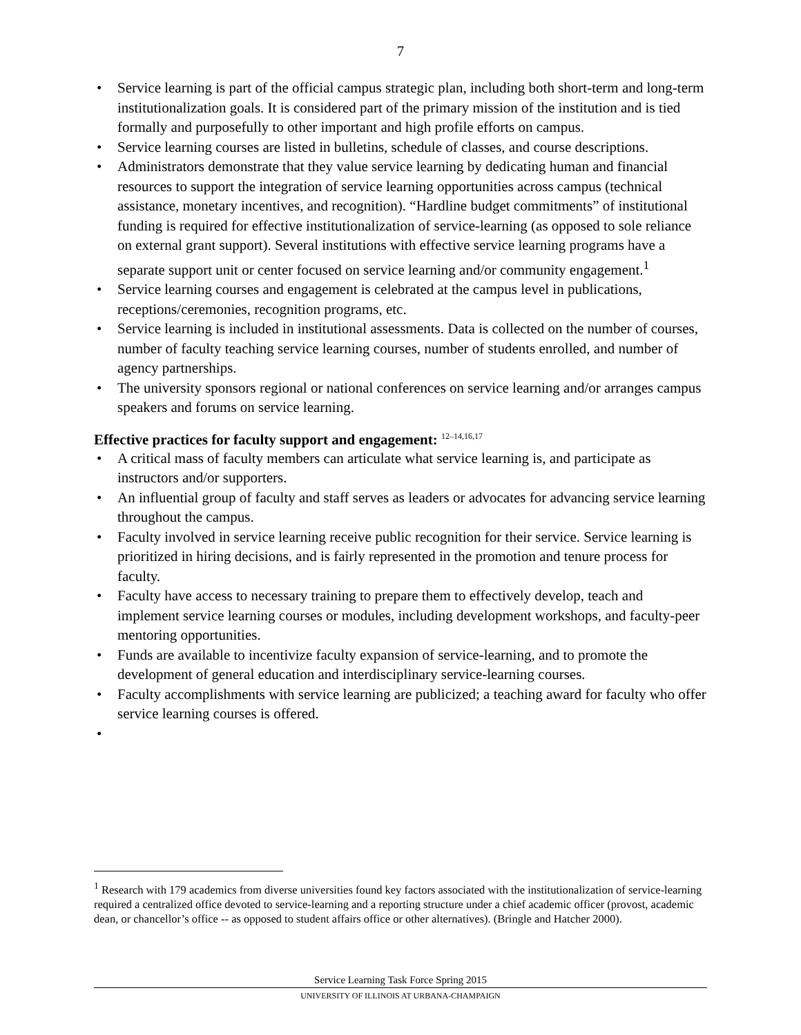7
• Service learning is part of the official campus strategic plan, including both short-term and long-term institutionalization goals. It is considered part of the primary mission of the institution and is tied formally and purposefully to other important and high profile efforts on campus.
• Service learning courses are listed in bulletins, schedule of classes, and course descriptions.
• Administrators demonstrate that they value service learning by dedicating human and financial resources to support the integration of service learning opportunities across campus (technical assistance, monetary incentives, and recognition). “Hardline budget commitments” of institutional funding is required for effective institutionalization of service-learning (as opposed to sole reliance on external grant support). Several institutions with effective service learning programs have a separate support unit or center focused on service learning and/or community engagement.<sup>1</sup>
• Service learning courses and engagement is celebrated at the campus level in publications, receptions/ceremonies, recognition programs, etc.
• Service learning is included in institutional assessments. Data is collected on the number of courses, number of faculty teaching service learning courses, number of students enrolled, and number of agency partnerships.
• The university sponsors regional or national conferences on service learning and/or arranges campus speakers and forums on service learning.
Effective practices for faculty support and engagement: <sup>12–14,16,17</sup>
• A critical mass of faculty members can articulate what service learning is, and participate as instructors and/or supporters.
• An influential group of faculty and staff serves as leaders or advocates for advancing service learning throughout the campus.
• Faculty involved in service learning receive public recognition for their service. Service learning is prioritized in hiring decisions, and is fairly represented in the promotion and tenure process for faculty.
• Faculty have access to necessary training to prepare them to effectively develop, teach and implement service learning courses or modules, including development workshops, and faculty-peer mentoring opportunities.
• Funds are available to incentivize faculty expansion of service-learning, and to promote the development of general education and interdisciplinary service-learning courses.
• Faculty accomplishments with service learning are publicized; a teaching award for faculty who offer service learning courses is offered.
•
<sup>1</sup> Research with 179 academics from diverse universities found key factors associated with the institutionalization of service-learning required a centralized office devoted to service-learning and a reporting structure under a chief academic officer (provost, academic dean, or chancellor’s office -- as opposed to student affairs office or other alternatives). (Bringle and Hatcher 2000).
Service Learning Task Force Spring 2015
UNIVERSITY OF ILLINOIS AT URBANA-CHAMPAIGN